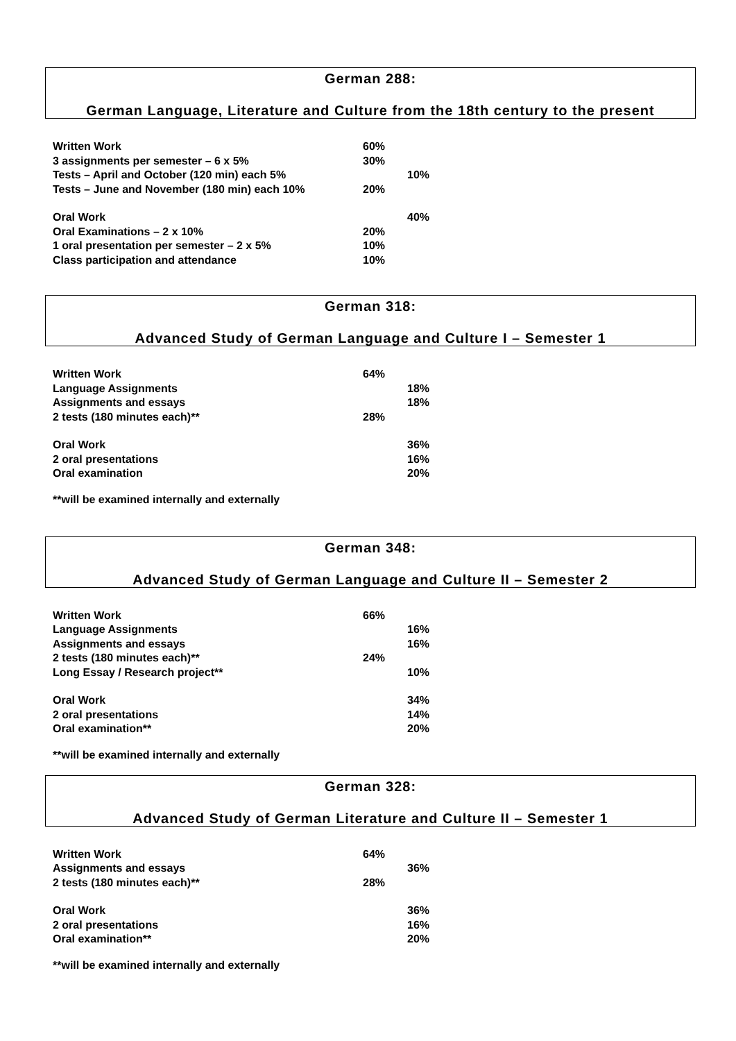German 288:
German Language, Literature and Culture from the 18th century to the present
| Written Work | 60% | |
| 3 assignments per semester – 6 x 5% | 30% | |
| Tests – April and October (120 min) each 5% | | 10% |
| Tests – June and November (180 min) each 10% | 20% | |
| Oral Work | | 40% |
| Oral Examinations – 2 x 10% | 20% | |
| 1 oral presentation per semester – 2 x 5% | 10% | |
| Class participation and attendance | 10% | |
German 318:
Advanced Study of German Language and Culture I – Semester 1
| Written Work | 64% | |
| Language Assignments | | 18% |
| Assignments and essays | | 18% |
| 2 tests (180 minutes each)** | 28% | |
| Oral Work | | 36% |
| 2 oral presentations | | 16% |
| Oral examination | | 20% |
**will be examined internally and externally
German 348:
Advanced Study of German Language and Culture II – Semester 2
| Written Work | 66% | |
| Language Assignments | | 16% |
| Assignments and essays | | 16% |
| 2 tests (180 minutes each)** | 24% | |
| Long Essay / Research project** | | 10% |
| Oral Work | | 34% |
| 2 oral presentations | | 14% |
| Oral examination** | | 20% |
**will be examined internally and externally
German 328:
Advanced Study of German Literature and Culture II – Semester 1
| Written Work | 64% | |
| Assignments and essays | | 36% |
| 2 tests (180 minutes each)** | 28% | |
| Oral Work | | 36% |
| 2 oral presentations | | 16% |
| Oral examination** | | 20% |
**will be examined internally and externally